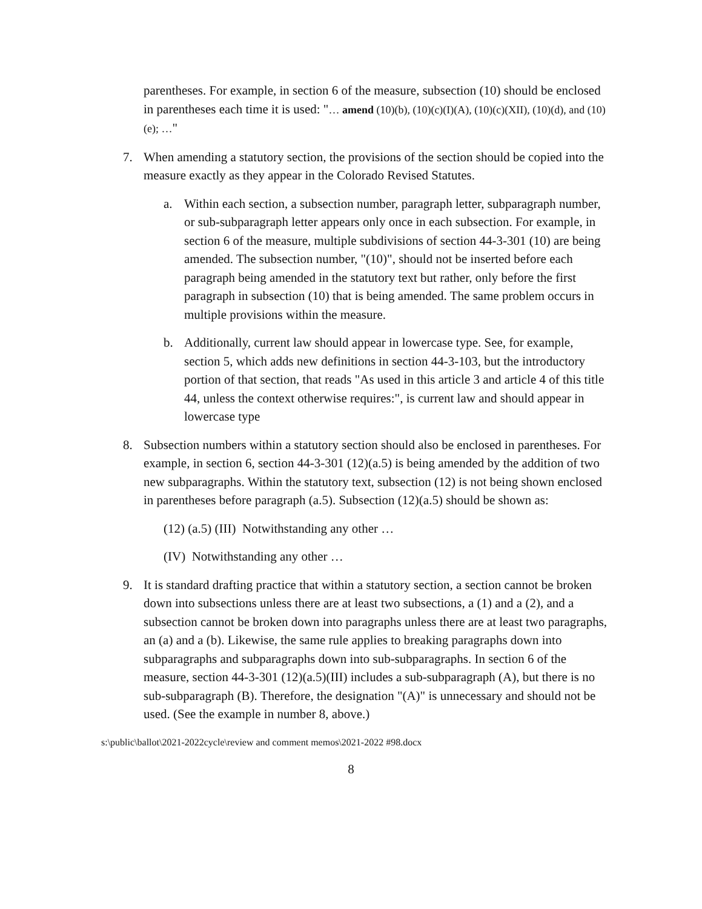parentheses. For example, in section 6 of the measure, subsection (10) should be enclosed in parentheses each time it is used: "… amend (10)(b), (10)(c)(I)(A), (10)(c)(XII), (10)(d), and (10)(e); …"
7. When amending a statutory section, the provisions of the section should be copied into the measure exactly as they appear in the Colorado Revised Statutes.
a. Within each section, a subsection number, paragraph letter, subparagraph number, or sub-subparagraph letter appears only once in each subsection. For example, in section 6 of the measure, multiple subdivisions of section 44-3-301 (10) are being amended. The subsection number, "(10)", should not be inserted before each paragraph being amended in the statutory text but rather, only before the first paragraph in subsection (10) that is being amended. The same problem occurs in multiple provisions within the measure.
b. Additionally, current law should appear in lowercase type. See, for example, section 5, which adds new definitions in section 44-3-103, but the introductory portion of that section, that reads "As used in this article 3 and article 4 of this title 44, unless the context otherwise requires:", is current law and should appear in lowercase type
8. Subsection numbers within a statutory section should also be enclosed in parentheses. For example, in section 6, section 44-3-301 (12)(a.5) is being amended by the addition of two new subparagraphs. Within the statutory text, subsection (12) is not being shown enclosed in parentheses before paragraph (a.5). Subsection (12)(a.5) should be shown as:
(12) (a.5) (III) Notwithstanding any other …
(IV) Notwithstanding any other …
9. It is standard drafting practice that within a statutory section, a section cannot be broken down into subsections unless there are at least two subsections, a (1) and a (2), and a subsection cannot be broken down into paragraphs unless there are at least two paragraphs, an (a) and a (b). Likewise, the same rule applies to breaking paragraphs down into subparagraphs and subparagraphs down into sub-subparagraphs. In section 6 of the measure, section 44-3-301 (12)(a.5)(III) includes a sub-subparagraph (A), but there is no sub-subparagraph (B). Therefore, the designation "(A)" is unnecessary and should not be used. (See the example in number 8, above.)
s:\public\ballot\2021-2022cycle\review and comment memos\2021-2022 #98.docx
8